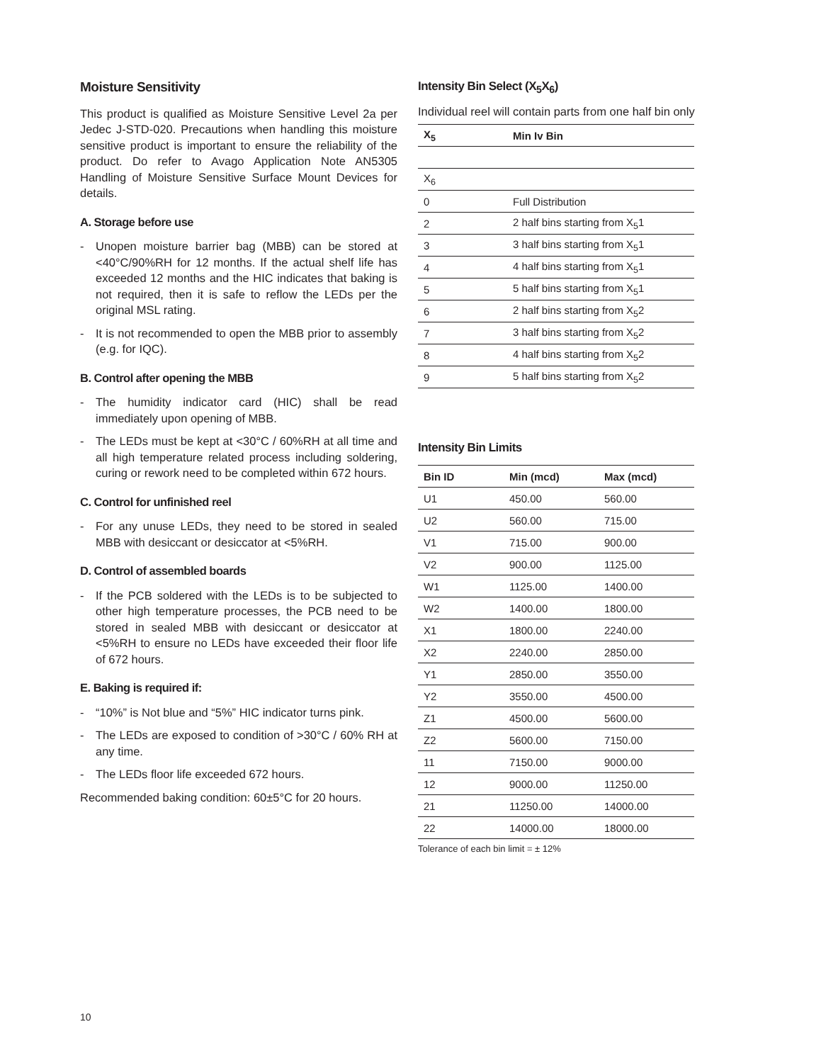Moisture Sensitivity
This product is qualified as Moisture Sensitive Level 2a per Jedec J-STD-020. Precautions when handling this moisture sensitive product is important to ensure the reliability of the product. Do refer to Avago Application Note AN5305 Handling of Moisture Sensitive Surface Mount Devices for details.
A. Storage before use
- Unopen moisture barrier bag (MBB) can be stored at <40°C/90%RH for 12 months. If the actual shelf life has exceeded 12 months and the HIC indicates that baking is not required, then it is safe to reflow the LEDs per the original MSL rating.
- It is not recommended to open the MBB prior to assembly (e.g. for IQC).
B. Control after opening the MBB
- The humidity indicator card (HIC) shall be read immediately upon opening of MBB.
- The LEDs must be kept at <30°C / 60%RH at all time and all high temperature related process including soldering, curing or rework need to be completed within 672 hours.
C. Control for unfinished reel
- For any unuse LEDs, they need to be stored in sealed MBB with desiccant or desiccator at <5%RH.
D. Control of assembled boards
- If the PCB soldered with the LEDs is to be subjected to other high temperature processes, the PCB need to be stored in sealed MBB with desiccant or desiccator at <5%RH to ensure no LEDs have exceeded their floor life of 672 hours.
E. Baking is required if:
- “10%” is Not blue and “5%” HIC indicator turns pink.
- The LEDs are exposed to condition of >30°C / 60% RH at any time.
- The LEDs floor life exceeded 672 hours.
Recommended baking condition: 60±5°C for 20 hours.
Intensity Bin Select (X<sub>5</sub>X<sub>6</sub>)
Individual reel will contain parts from one half bin only
| X<sub>5</sub> | Min Iv Bin |
| --- | --- |
| X<sub>6</sub> | |
| 0 | Full Distribution |
| 2 | 2 half bins starting from X<sub>5</sub>1 |
| 3 | 3 half bins starting from X<sub>5</sub>1 |
| 4 | 4 half bins starting from X<sub>5</sub>1 |
| 5 | 5 half bins starting from X<sub>5</sub>1 |
| 6 | 2 half bins starting from X<sub>5</sub>2 |
| 7 | 3 half bins starting from X<sub>5</sub>2 |
| 8 | 4 half bins starting from X<sub>5</sub>2 |
| 9 | 5 half bins starting from X<sub>5</sub>2 |
Intensity Bin Limits
| Bin ID | Min (mcd) | Max (mcd) |
| --- | --- | --- |
| U1 | 450.00 | 560.00 |
| U2 | 560.00 | 715.00 |
| V1 | 715.00 | 900.00 |
| V2 | 900.00 | 1125.00 |
| W1 | 1125.00 | 1400.00 |
| W2 | 1400.00 | 1800.00 |
| X1 | 1800.00 | 2240.00 |
| X2 | 2240.00 | 2850.00 |
| Y1 | 2850.00 | 3550.00 |
| Y2 | 3550.00 | 4500.00 |
| Z1 | 4500.00 | 5600.00 |
| Z2 | 5600.00 | 7150.00 |
| 11 | 7150.00 | 9000.00 |
| 12 | 9000.00 | 11250.00 |
| 21 | 11250.00 | 14000.00 |
| 22 | 14000.00 | 18000.00 |
Tolerance of each bin limit = ± 12%
10